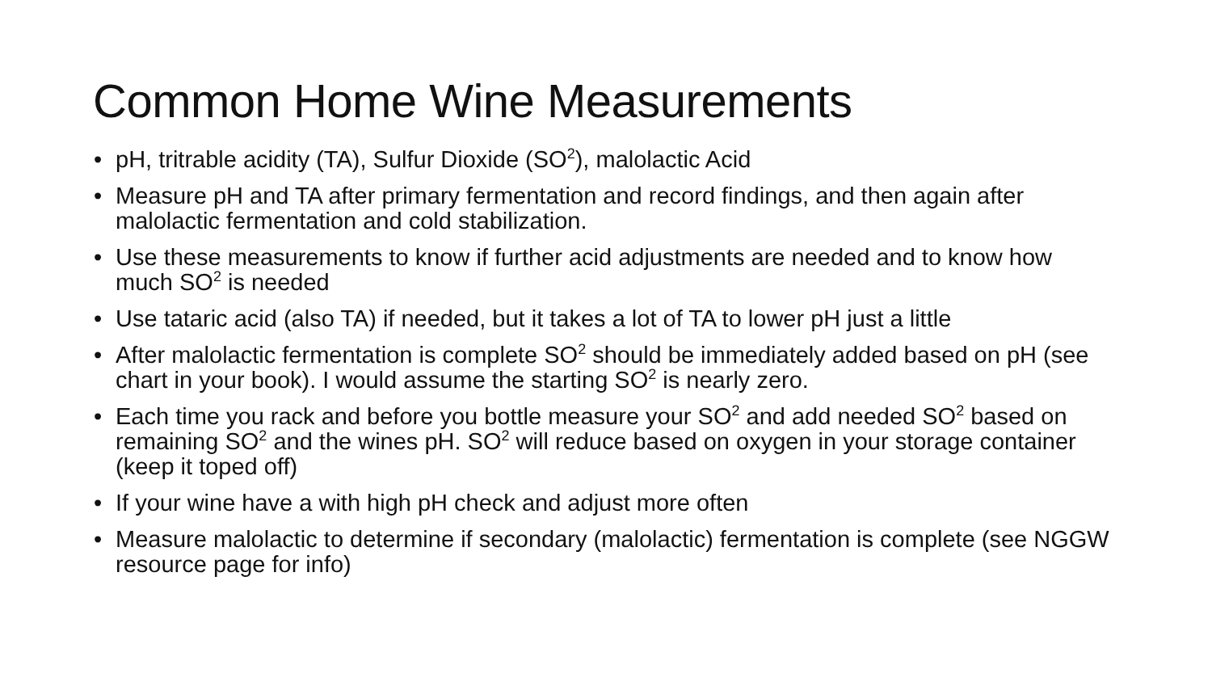Common Home Wine Measurements
• pH, tritrable acidity (TA), Sulfur Dioxide (SO<sup>2</sup>), malolactic Acid
• Measure pH and TA after primary fermentation and record findings, and then again after malolactic fermentation and cold stabilization.
• Use these measurements to know if further acid adjustments are needed and to know how much SO<sup>2</sup> is needed
• Use tataric acid (also TA) if needed, but it takes a lot of TA to lower pH just a little
• After malolactic fermentation is complete SO<sup>2</sup> should be immediately added based on pH (see chart in your book). I would assume the starting SO<sup>2</sup> is nearly zero.
• Each time you rack and before you bottle measure your SO<sup>2</sup> and add needed SO<sup>2</sup> based on remaining SO<sup>2</sup> and the wines pH. SO<sup>2</sup> will reduce based on oxygen in your storage container (keep it toped off)
• If your wine have a with high pH check and adjust more often
• Measure malolactic to determine if secondary (malolactic) fermentation is complete (see NGGW resource page for info)